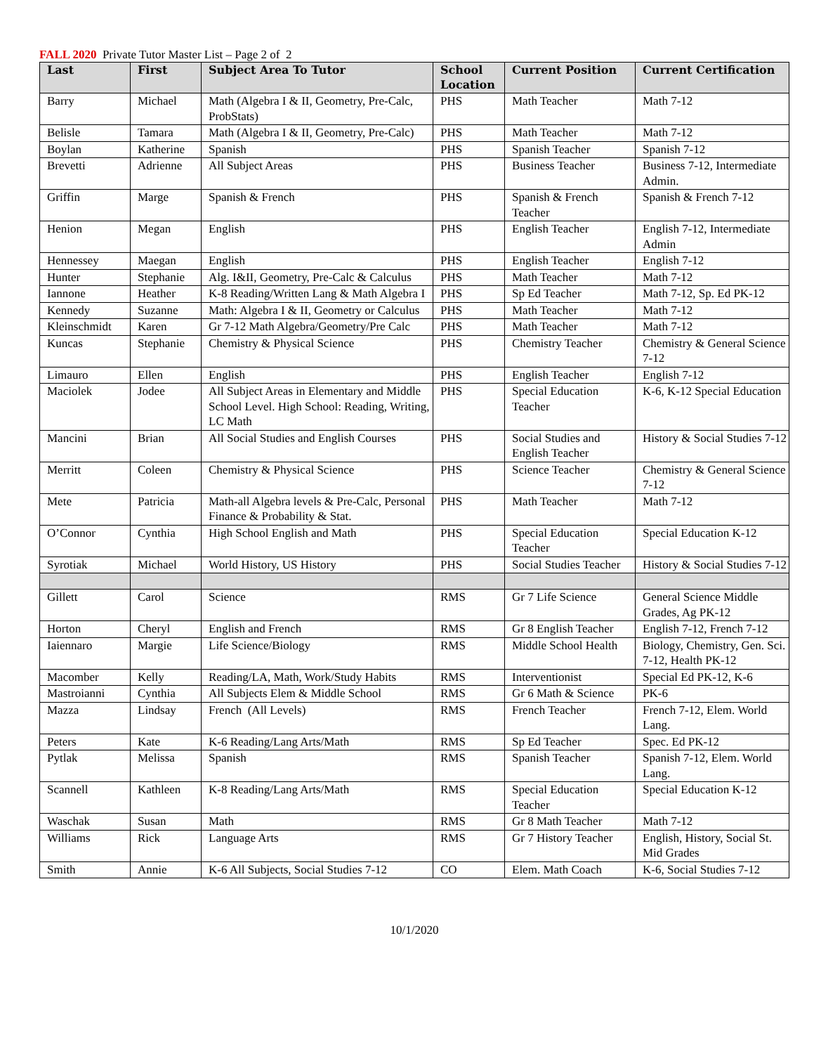FALL 2020 Private Tutor Master List – Page 2 of 2
| Last | First | Subject Area To Tutor | School Location | Current Position | Current Certification |
| --- | --- | --- | --- | --- | --- |
| Barry | Michael | Math (Algebra I & II, Geometry, Pre-Calc, ProbStats) | PHS | Math Teacher | Math 7-12 |
| Belisle | Tamara | Math (Algebra I & II, Geometry, Pre-Calc) | PHS | Math Teacher | Math 7-12 |
| Boylan | Katherine | Spanish | PHS | Spanish Teacher | Spanish 7-12 |
| Brevetti | Adrienne | All Subject Areas | PHS | Business Teacher | Business 7-12, Intermediate Admin. |
| Griffin | Marge | Spanish & French | PHS | Spanish & French Teacher | Spanish & French 7-12 |
| Henion | Megan | English | PHS | English Teacher | English 7-12, Intermediate Admin |
| Hennessey | Maegan | English | PHS | English Teacher | English 7-12 |
| Hunter | Stephanie | Alg. I&II, Geometry, Pre-Calc & Calculus | PHS | Math Teacher | Math 7-12 |
| Iannone | Heather | K-8 Reading/Written Lang & Math Algebra I | PHS | Sp Ed Teacher | Math 7-12, Sp. Ed PK-12 |
| Kennedy | Suzanne | Math: Algebra I & II, Geometry or Calculus | PHS | Math Teacher | Math 7-12 |
| Kleinschmidt | Karen | Gr 7-12 Math Algebra/Geometry/Pre Calc | PHS | Math Teacher | Math 7-12 |
| Kuncas | Stephanie | Chemistry & Physical Science | PHS | Chemistry Teacher | Chemistry & General Science 7-12 |
| Limauro | Ellen | English | PHS | English Teacher | English 7-12 |
| Maciolek | Jodee | All Subject Areas in Elementary and Middle School Level. High School: Reading, Writing, LC Math | PHS | Special Education Teacher | K-6, K-12 Special Education |
| Mancini | Brian | All Social Studies and English Courses | PHS | Social Studies and English Teacher | History & Social Studies 7-12 |
| Merritt | Coleen | Chemistry & Physical Science | PHS | Science Teacher | Chemistry & General Science 7-12 |
| Mete | Patricia | Math-all Algebra levels & Pre-Calc, Personal Finance & Probability & Stat. | PHS | Math Teacher | Math 7-12 |
| O’Connor | Cynthia | High School English and Math | PHS | Special Education Teacher | Special Education K-12 |
| Syrotiak | Michael | World History, US History | PHS | Social Studies Teacher | History & Social Studies 7-12 |
| Gillett | Carol | Science | RMS | Gr 7 Life Science | General Science Middle Grades, Ag PK-12 |
| Horton | Cheryl | English and French | RMS | Gr 8 English Teacher | English 7-12, French 7-12 |
| Iaiennaro | Margie | Life Science/Biology | RMS | Middle School Health | Biology, Chemistry, Gen. Sci. 7-12, Health PK-12 |
| Macomber | Kelly | Reading/LA, Math, Work/Study Habits | RMS | Interventionist | Special Ed PK-12, K-6 |
| Mastroianni | Cynthia | All Subjects Elem & Middle School | RMS | Gr 6 Math & Science | PK-6 |
| Mazza | Lindsay | French (All Levels) | RMS | French Teacher | French 7-12, Elem. World Lang. |
| Peters | Kate | K-6 Reading/Lang Arts/Math | RMS | Sp Ed Teacher | Spec. Ed PK-12 |
| Pytlak | Melissa | Spanish | RMS | Spanish Teacher | Spanish 7-12, Elem. World Lang. |
| Scannell | Kathleen | K-8 Reading/Lang Arts/Math | RMS | Special Education Teacher | Special Education K-12 |
| Waschak | Susan | Math | RMS | Gr 8 Math Teacher | Math 7-12 |
| Williams | Rick | Language Arts | RMS | Gr 7 History Teacher | English, History, Social St. Mid Grades |
| Smith | Annie | K-6 All Subjects, Social Studies 7-12 | CO | Elem. Math Coach | K-6, Social Studies 7-12 |
10/1/2020